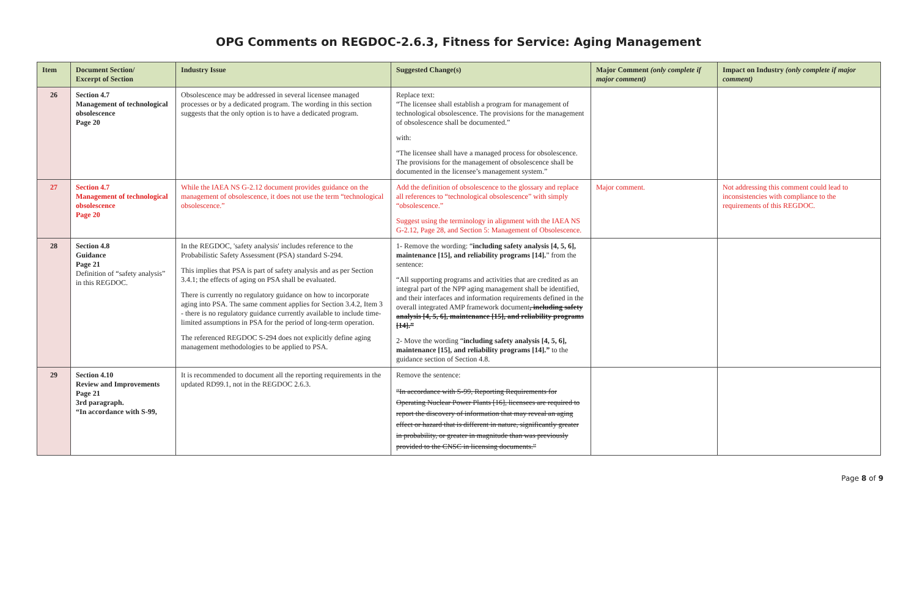OPG Comments on REGDOC-2.6.3, Fitness for Service: Aging Management
| Item | Document Section/ Excerpt of Section | Industry Issue | Suggested Change(s) | Major Comment (only complete if major comment) | Impact on Industry (only complete if major comment) |
| --- | --- | --- | --- | --- | --- |
| 26 | Section 4.7 Management of technological obsolescence Page 20 | Obsolescence may be addressed in several licensee managed processes or by a dedicated program. The wording in this section suggests that the only option is to have a dedicated program. | Replace text: “The licensee shall establish a program for management of technological obsolescence. The provisions for the management of obsolescence shall be documented.” with: “The licensee shall have a managed process for obsolescence. The provisions for the management of obsolescence shall be documented in the licensee’s management system.” | | |
| 27 | Section 4.7 Management of technological obsolescence Page 20 | While the IAEA NS G-2.12 document provides guidance on the management of obsolescence, it does not use the term “technological obsolescence.” | Add the definition of obsolescence to the glossary and replace all references to “technological obsolescence” with simply “obsolescence.” Suggest using the terminology in alignment with the IAEA NS G-2.12, Page 28, and Section 5: Management of Obsolescence. | Major comment. | Not addressing this comment could lead to inconsistencies with compliance to the requirements of this REGDOC. |
| 28 | Section 4.8 Guidance Page 21 Definition of “safety analysis” in this REGDOC. | In the REGDOC, 'safety analysis' includes reference to the Probabilistic Safety Assessment (PSA) standard S-294. This implies that PSA is part of safety analysis and as per Section 3.4.1; the effects of aging on PSA shall be evaluated. There is currently no regulatory guidance on how to incorporate aging into PSA. The same comment applies for Section 3.4.2, Item 3 - there is no regulatory guidance currently available to include time-limited assumptions in PSA for the period of long-term operation. The referenced REGDOC S-294 does not explicitly define aging management methodologies to be applied to PSA. | 1- Remove the wording: “ including safety analysis [4, 5, 6], maintenance [15], and reliability programs [14]. ” from the sentence: “All supporting programs and activities that are credited as an integral part of the NPP aging management shall be identified, and their interfaces and information requirements defined in the overall integrated AMP framework document , including safety analysis [4, 5, 6], maintenance [15], and reliability programs [14].” 2- Move the wording “ including safety analysis [4, 5, 6], maintenance [15], and reliability programs [14].” to the guidance section of Section 4.8. | | |
| 29 | Section 4.10 Review and Improvements Page 21 3rd paragraph. “In accordance with S-99, | It is recommended to document all the reporting requirements in the updated RD99.1, not in the REGDOC 2.6.3. | Remove the sentence: “In accordance with S-99, Reporting Requirements for Operating Nuclear Power Plants [16], licensees are required to report the discovery of information that may reveal an aging effect or hazard that is different in nature, significantly greater in probability, or greater in magnitude than was previously provided to the CNSC in licensing documents.” | | |
Page 8 of 9